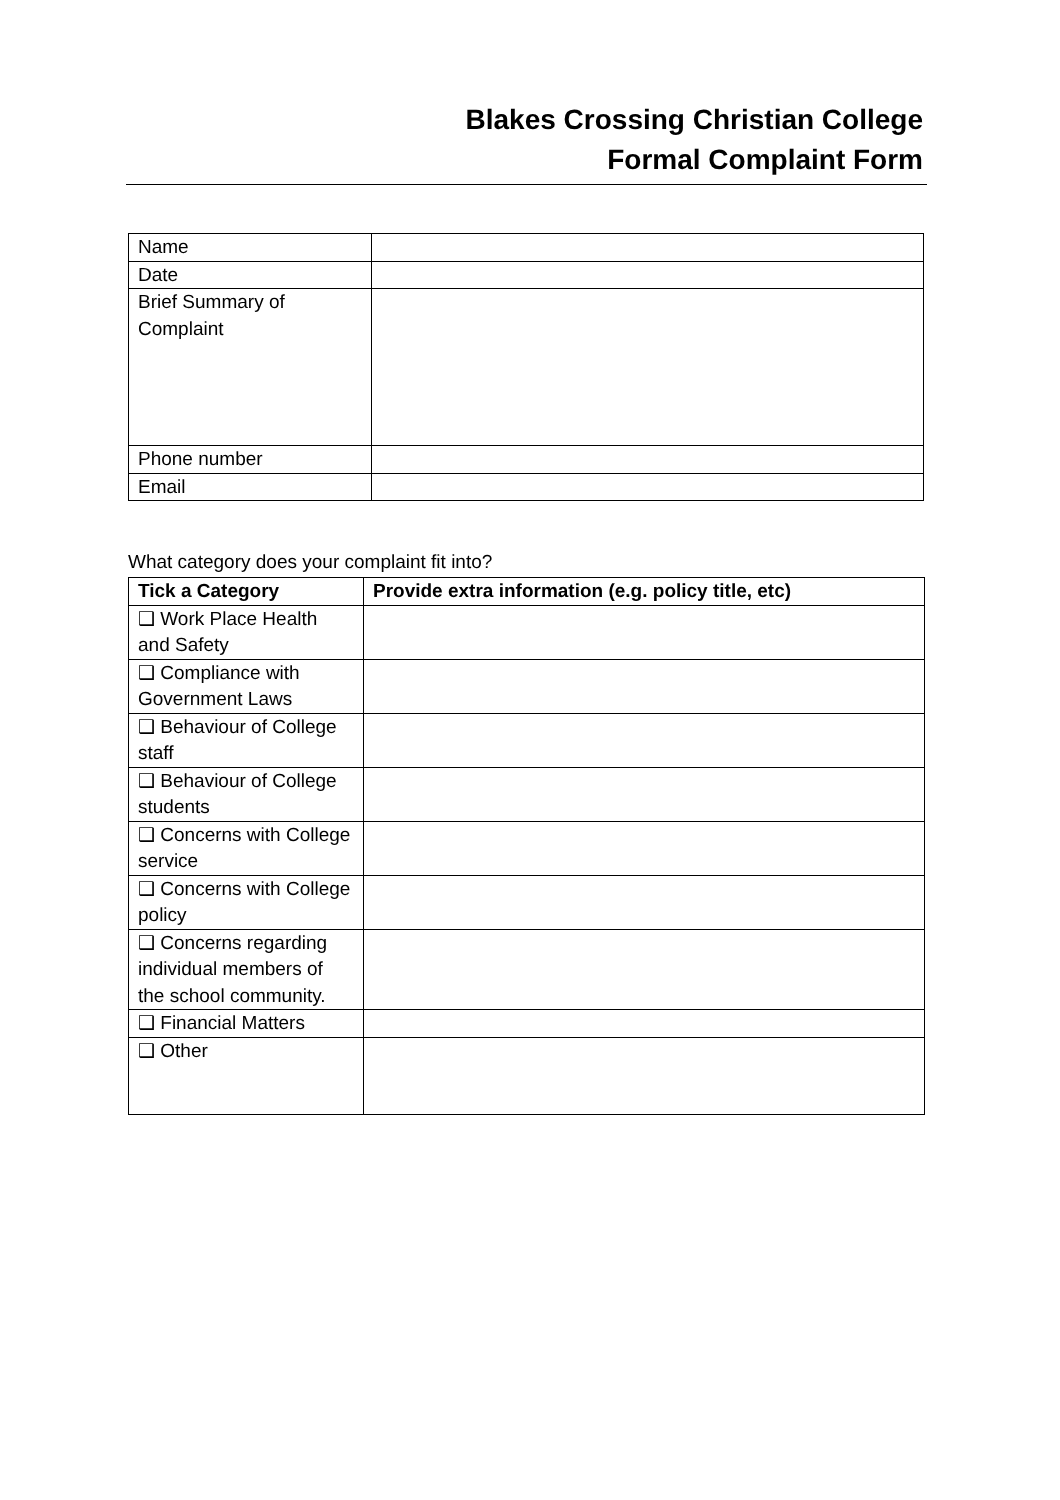Blakes Crossing Christian College
Formal Complaint Form
| Name | |
| Date | |
| Brief Summary of Complaint | |
| Phone number | |
| Email | |
What category does your complaint fit into?
| Tick a Category | Provide extra information (e.g. policy title, etc) |
| --- | --- |
| ❑ Work Place Health and Safety | |
| ❑ Compliance with Government Laws | |
| ❑ Behaviour of College staff | |
| ❑ Behaviour of College students | |
| ❑ Concerns with College service | |
| ❑ Concerns with College policy | |
| ❑ Concerns regarding individual members of the school community. | |
| ❑ Financial Matters | |
| ❑ Other | |